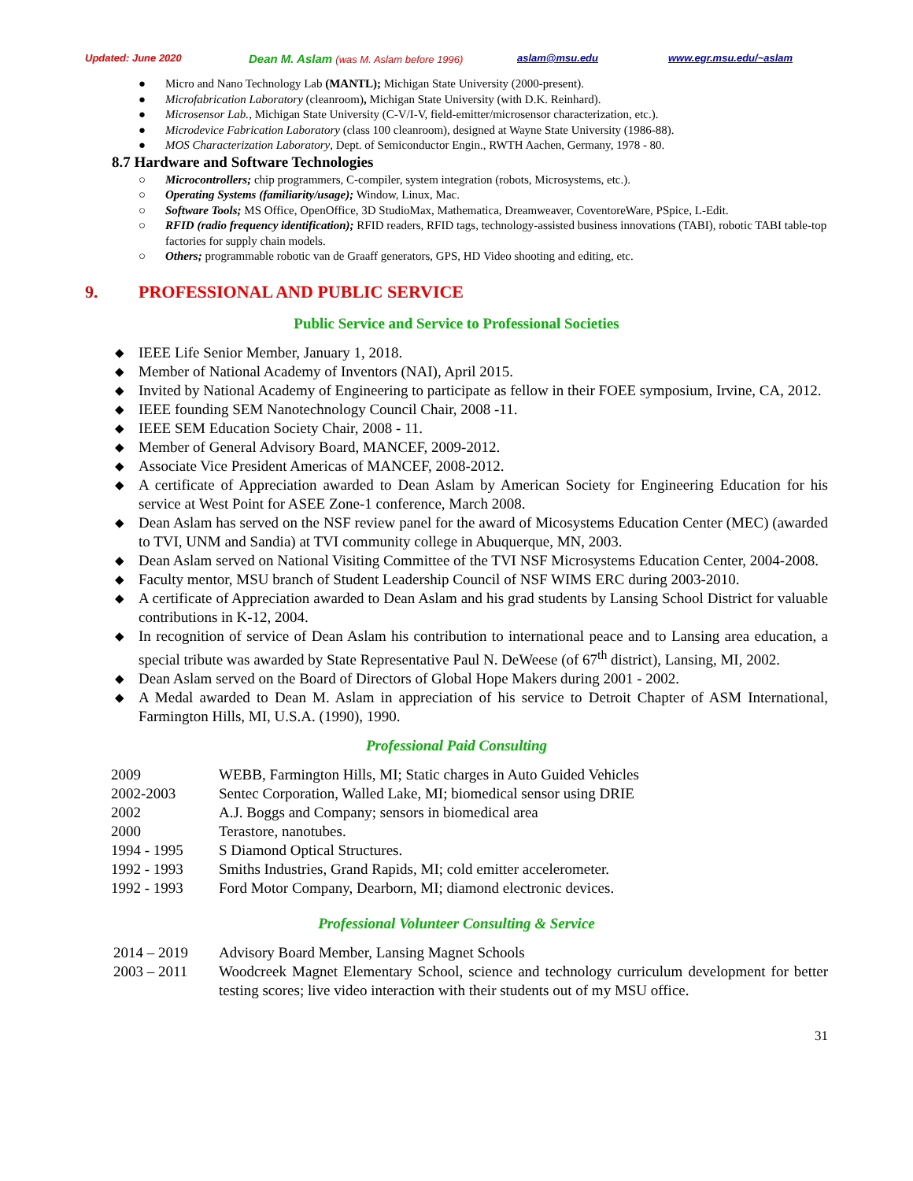Updated: June 2020 Dean M. Aslam (was M. Aslam before 1996) aslam@msu.edu www.egr.msu.edu/~aslam
● Micro and Nano Technology Lab (MANTL); Michigan State University (2000-present).
● Microfabrication Laboratory (cleanroom), Michigan State University (with D.K. Reinhard).
● Microsensor Lab., Michigan State University (C-V/I-V, field-emitter/microsensor characterization, etc.).
● Microdevice Fabrication Laboratory (class 100 cleanroom), designed at Wayne State University (1986-88).
● MOS Characterization Laboratory, Dept. of Semiconductor Engin., RWTH Aachen, Germany, 1978 - 80.
8.7 Hardware and Software Technologies
○ Microcontrollers; chip programmers, C-compiler, system integration (robots, Microsystems, etc.).
○ Operating Systems (familiarity/usage); Window, Linux, Mac.
○ Software Tools; MS Office, OpenOffice, 3D StudioMax, Mathematica, Dreamweaver, CoventoreWare, PSpice, L-Edit.
○ RFID (radio frequency identification); RFID readers, RFID tags, technology-assisted business innovations (TABI), robotic TABI table-top factories for supply chain models.
○ Others; programmable robotic van de Graaff generators, GPS, HD Video shooting and editing, etc.
9. PROFESSIONAL AND PUBLIC SERVICE
Public Service and Service to Professional Societies
◆ IEEE Life Senior Member, January 1, 2018.
◆ Member of National Academy of Inventors (NAI), April 2015.
◆ Invited by National Academy of Engineering to participate as fellow in their FOEE symposium, Irvine, CA, 2012.
◆ IEEE founding SEM Nanotechnology Council Chair, 2008 -11.
◆ IEEE SEM Education Society Chair, 2008 - 11.
◆ Member of General Advisory Board, MANCEF, 2009-2012.
◆ Associate Vice President Americas of MANCEF, 2008-2012.
◆ A certificate of Appreciation awarded to Dean Aslam by American Society for Engineering Education for his service at West Point for ASEE Zone-1 conference, March 2008.
◆ Dean Aslam has served on the NSF review panel for the award of Micosystems Education Center (MEC) (awarded to TVI, UNM and Sandia) at TVI community college in Abuquerque, MN, 2003.
◆ Dean Aslam served on National Visiting Committee of the TVI NSF Microsystems Education Center, 2004-2008.
◆ Faculty mentor, MSU branch of Student Leadership Council of NSF WIMS ERC during 2003-2010.
◆ A certificate of Appreciation awarded to Dean Aslam and his grad students by Lansing School District for valuable contributions in K-12, 2004.
◆ In recognition of service of Dean Aslam his contribution to international peace and to Lansing area education, a special tribute was awarded by State Representative Paul N. DeWeese (of 67<sup>th</sup> district), Lansing, MI, 2002.
◆ Dean Aslam served on the Board of Directors of Global Hope Makers during 2001 - 2002.
◆ A Medal awarded to Dean M. Aslam in appreciation of his service to Detroit Chapter of ASM International, Farmington Hills, MI, U.S.A. (1990), 1990.
Professional Paid Consulting
2009 WEBB, Farmington Hills, MI; Static charges in Auto Guided Vehicles
2002-2003 Sentec Corporation, Walled Lake, MI; biomedical sensor using DRIE
2002 A.J. Boggs and Company; sensors in biomedical area
2000 Terastore, nanotubes.
1994 - 1995 S Diamond Optical Structures.
1992 - 1993 Smiths Industries, Grand Rapids, MI; cold emitter accelerometer.
1992 - 1993 Ford Motor Company, Dearborn, MI; diamond electronic devices.
Professional Volunteer Consulting & Service
2014 – 2019 Advisory Board Member, Lansing Magnet Schools
2003 – 2011 Woodcreek Magnet Elementary School, science and technology curriculum development for better testing scores; live video interaction with their students out of my MSU office.
31